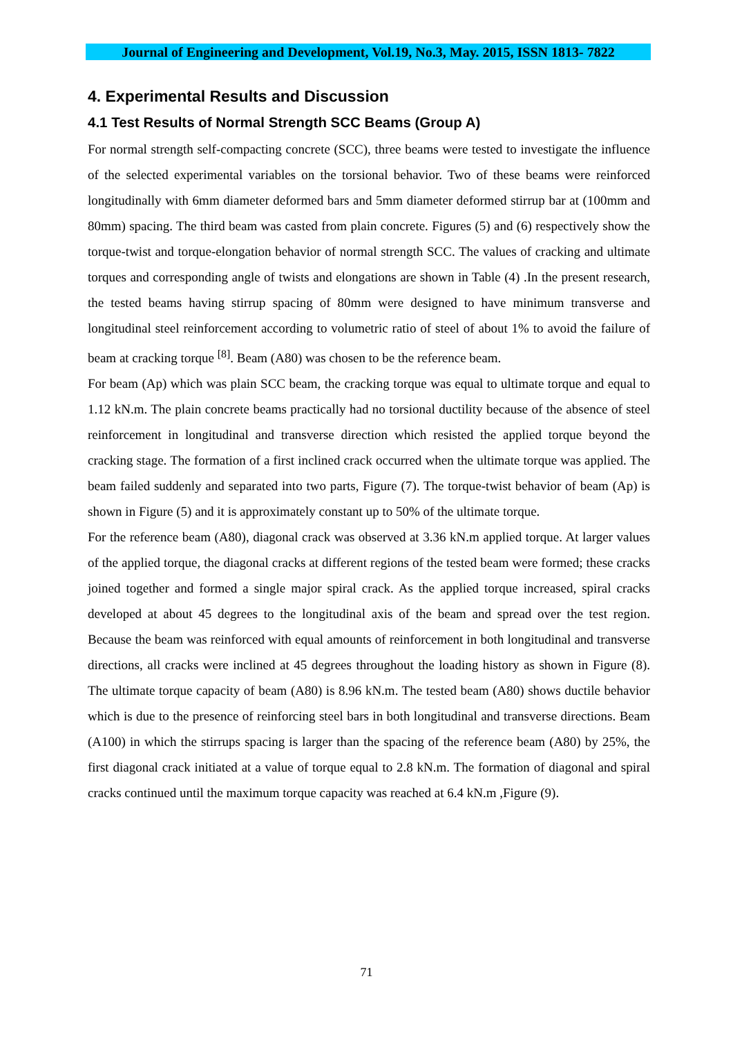Journal of Engineering and Development, Vol.19, No.3, May. 2015, ISSN 1813- 7822
4. Experimental Results and Discussion
4.1 Test Results of Normal Strength SCC Beams (Group A)
For normal strength self-compacting concrete (SCC), three beams were tested to investigate the influence of the selected experimental variables on the torsional behavior. Two of these beams were reinforced longitudinally with 6mm diameter deformed bars and 5mm diameter deformed stirrup bar at (100mm and 80mm) spacing. The third beam was casted from plain concrete. Figures (5) and (6) respectively show the torque-twist and torque-elongation behavior of normal strength SCC. The values of cracking and ultimate torques and corresponding angle of twists and elongations are shown in Table (4) .In the present research, the tested beams having stirrup spacing of 80mm were designed to have minimum transverse and longitudinal steel reinforcement according to volumetric ratio of steel of about 1% to avoid the failure of beam at cracking torque <sup>[8]</sup>. Beam (A80) was chosen to be the reference beam.
For beam (Ap) which was plain SCC beam, the cracking torque was equal to ultimate torque and equal to 1.12 kN.m. The plain concrete beams practically had no torsional ductility because of the absence of steel reinforcement in longitudinal and transverse direction which resisted the applied torque beyond the cracking stage. The formation of a first inclined crack occurred when the ultimate torque was applied. The beam failed suddenly and separated into two parts, Figure (7). The torque-twist behavior of beam (Ap) is shown in Figure (5) and it is approximately constant up to 50% of the ultimate torque.
For the reference beam (A80), diagonal crack was observed at 3.36 kN.m applied torque. At larger values of the applied torque, the diagonal cracks at different regions of the tested beam were formed; these cracks joined together and formed a single major spiral crack. As the applied torque increased, spiral cracks developed at about 45 degrees to the longitudinal axis of the beam and spread over the test region. Because the beam was reinforced with equal amounts of reinforcement in both longitudinal and transverse directions, all cracks were inclined at 45 degrees throughout the loading history as shown in Figure (8). The ultimate torque capacity of beam (A80) is 8.96 kN.m. The tested beam (A80) shows ductile behavior which is due to the presence of reinforcing steel bars in both longitudinal and transverse directions. Beam (A100) in which the stirrups spacing is larger than the spacing of the reference beam (A80) by 25%, the first diagonal crack initiated at a value of torque equal to 2.8 kN.m. The formation of diagonal and spiral cracks continued until the maximum torque capacity was reached at 6.4 kN.m ,Figure (9).
71